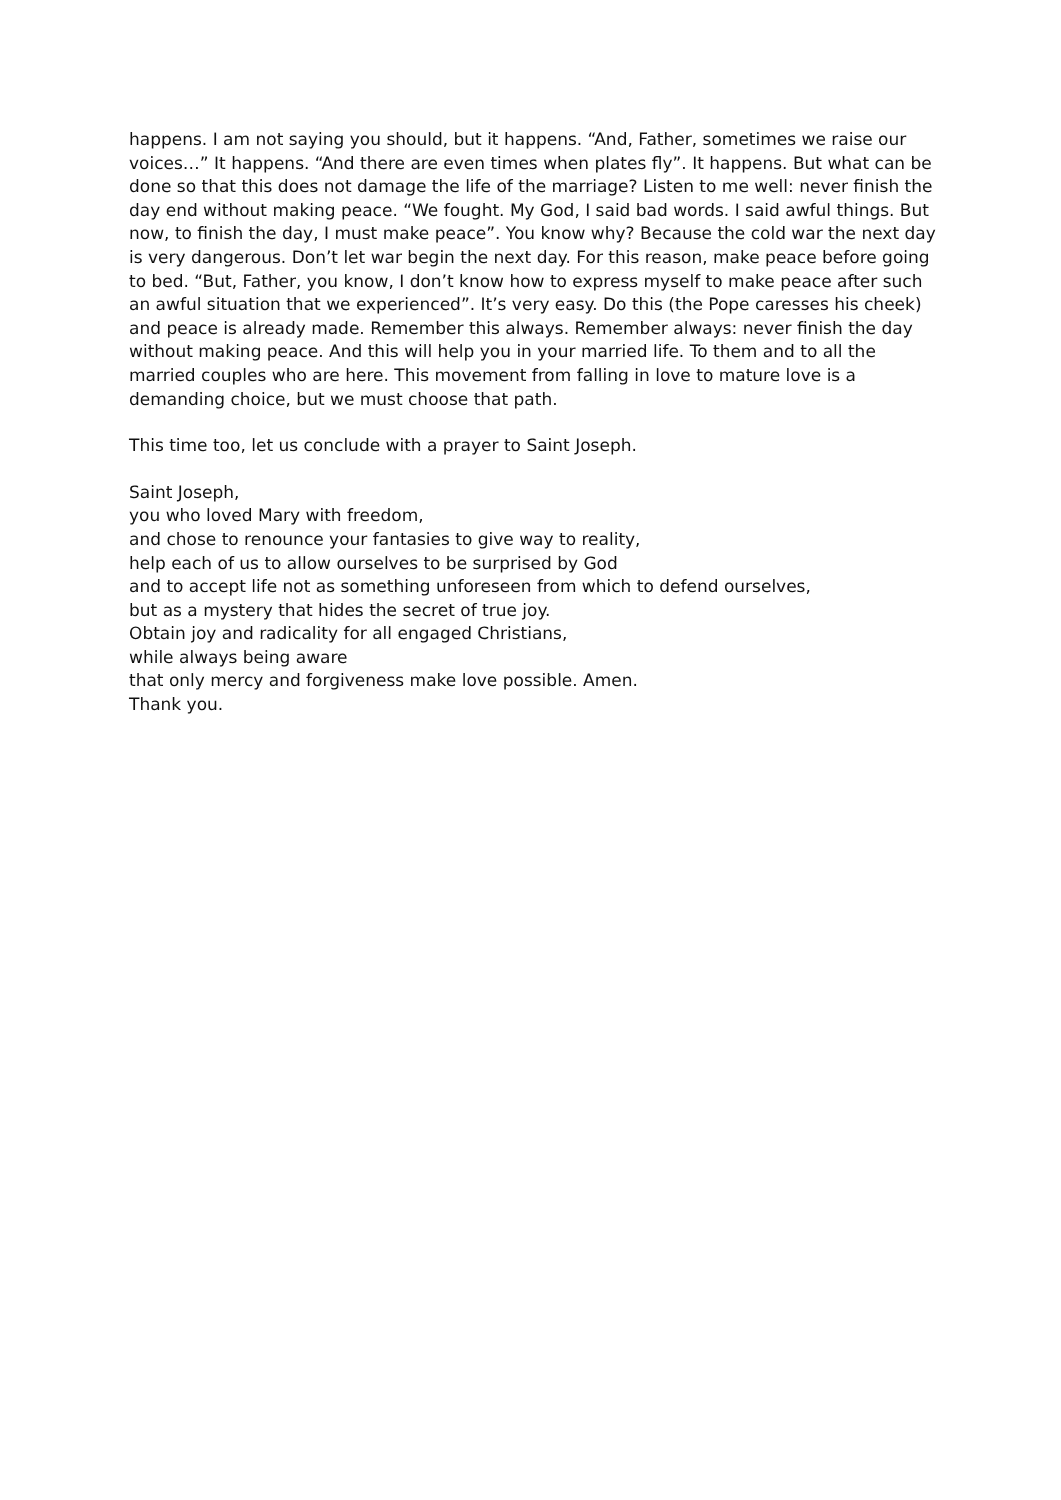happens. I am not saying you should, but it happens. “And, Father, sometimes we raise our voices…” It happens. “And there are even times when plates fly”. It happens. But what can be done so that this does not damage the life of the marriage? Listen to me well: never finish the day end without making peace. “We fought. My God, I said bad words. I said awful things. But now, to finish the day, I must make peace”. You know why? Because the cold war the next day is very dangerous. Don’t let war begin the next day. For this reason, make peace before going to bed. “But, Father, you know, I don’t know how to express myself to make peace after such an awful situation that we experienced”. It’s very easy. Do this (the Pope caresses his cheek) and peace is already made. Remember this always. Remember always: never finish the day without making peace. And this will help you in your married life. To them and to all the married couples who are here. This movement from falling in love to mature love is a demanding choice, but we must choose that path.
This time too, let us conclude with a prayer to Saint Joseph.
Saint Joseph,
you who loved Mary with freedom,
and chose to renounce your fantasies to give way to reality,
help each of us to allow ourselves to be surprised by God
and to accept life not as something unforeseen from which to defend ourselves,
but as a mystery that hides the secret of true joy.
Obtain joy and radicality for all engaged Christians,
while always being aware
that only mercy and forgiveness make love possible. Amen.
Thank you.